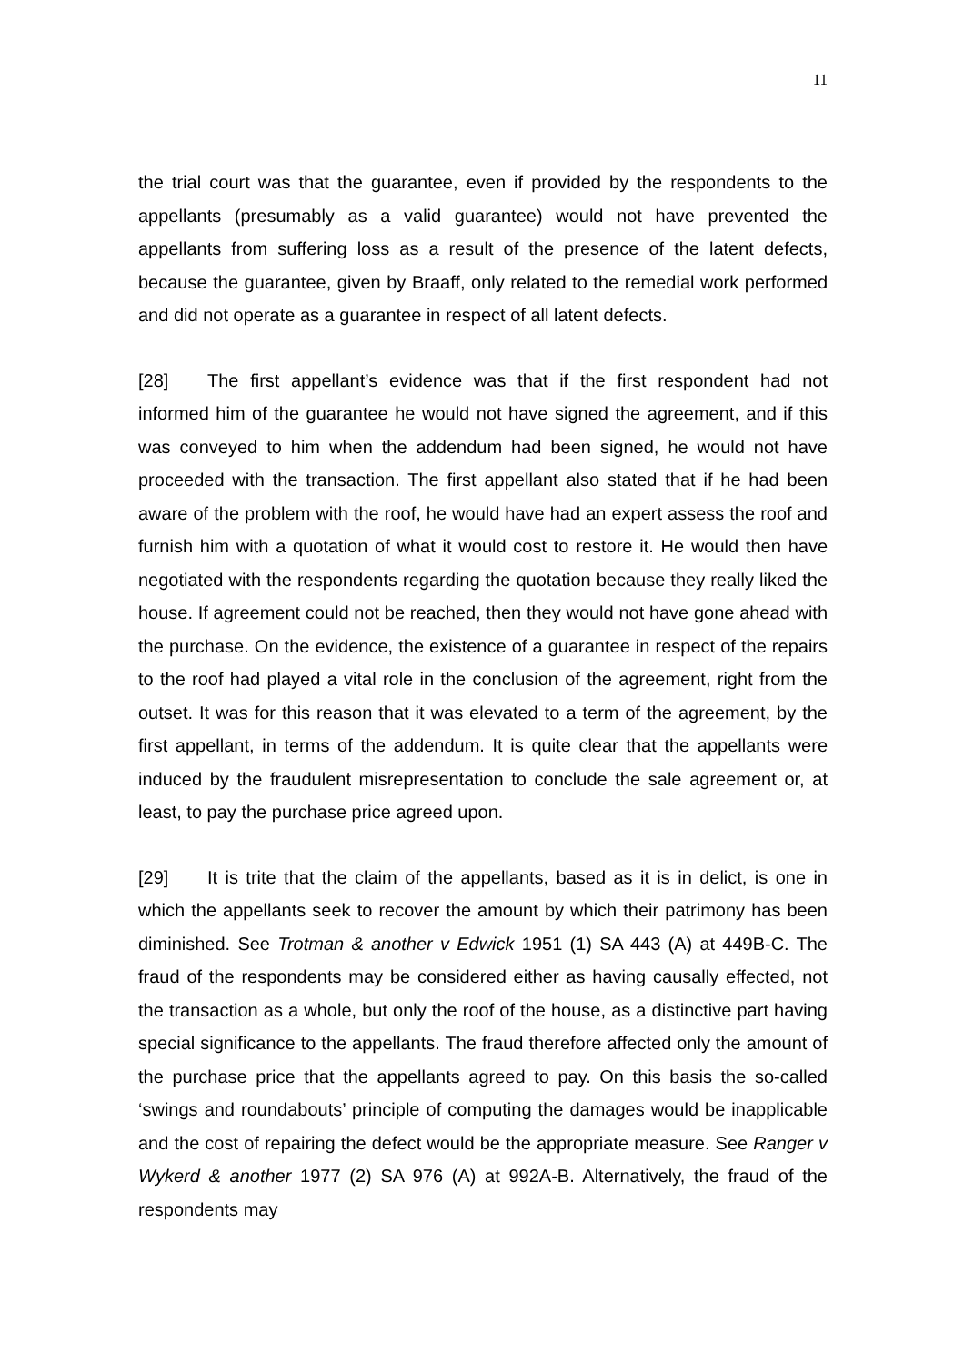11
the trial court was that the guarantee, even if provided by the respondents to the appellants (presumably as a valid guarantee) would not have prevented the appellants from suffering loss as a result of the presence of the latent defects, because the guarantee, given by Braaff, only related to the remedial work performed and did not operate as a guarantee in respect of all latent defects.
[28] The first appellant’s evidence was that if the first respondent had not informed him of the guarantee he would not have signed the agreement, and if this was conveyed to him when the addendum had been signed, he would not have proceeded with the transaction. The first appellant also stated that if he had been aware of the problem with the roof, he would have had an expert assess the roof and furnish him with a quotation of what it would cost to restore it. He would then have negotiated with the respondents regarding the quotation because they really liked the house. If agreement could not be reached, then they would not have gone ahead with the purchase. On the evidence, the existence of a guarantee in respect of the repairs to the roof had played a vital role in the conclusion of the agreement, right from the outset. It was for this reason that it was elevated to a term of the agreement, by the first appellant, in terms of the addendum. It is quite clear that the appellants were induced by the fraudulent misrepresentation to conclude the sale agreement or, at least, to pay the purchase price agreed upon.
[29] It is trite that the claim of the appellants, based as it is in delict, is one in which the appellants seek to recover the amount by which their patrimony has been diminished. See Trotman & another v Edwick 1951 (1) SA 443 (A) at 449B-C. The fraud of the respondents may be considered either as having causally effected, not the transaction as a whole, but only the roof of the house, as a distinctive part having special significance to the appellants. The fraud therefore affected only the amount of the purchase price that the appellants agreed to pay. On this basis the so-called ‘swings and roundabouts’ principle of computing the damages would be inapplicable and the cost of repairing the defect would be the appropriate measure. See Ranger v Wykerd & another 1977 (2) SA 976 (A) at 992A-B. Alternatively, the fraud of the respondents may